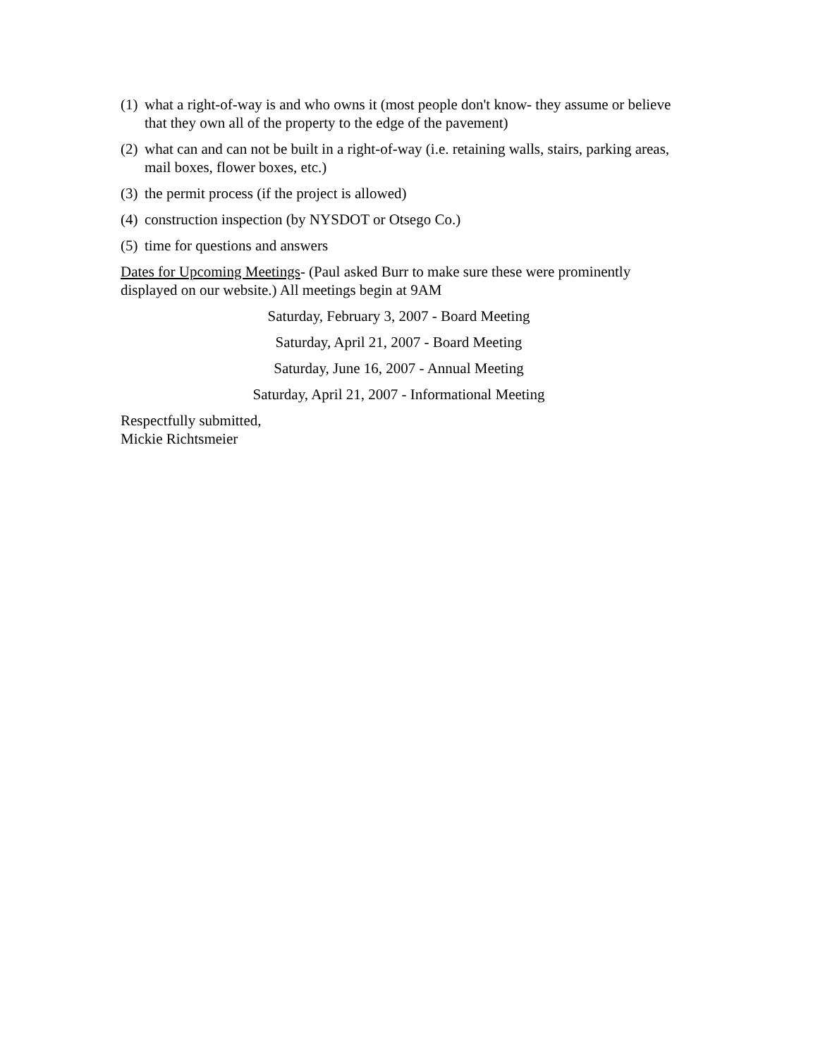(1) what a right-of-way is and who owns it (most people don't know- they assume or believe that they own all of the property to the edge of the pavement)
(2) what can and can not be built in a right-of-way (i.e. retaining walls, stairs, parking areas, mail boxes, flower boxes, etc.)
(3) the permit process (if the project is allowed)
(4) construction inspection (by NYSDOT or Otsego Co.)
(5) time for questions and answers
Dates for Upcoming Meetings- (Paul asked Burr to make sure these were prominently displayed on our website.) All meetings begin at 9AM
Saturday, February 3, 2007 - Board Meeting
Saturday, April 21, 2007 - Board Meeting
Saturday, June 16, 2007 - Annual Meeting
Saturday, April 21, 2007 - Informational Meeting
Respectfully submitted,
Mickie Richtsmeier